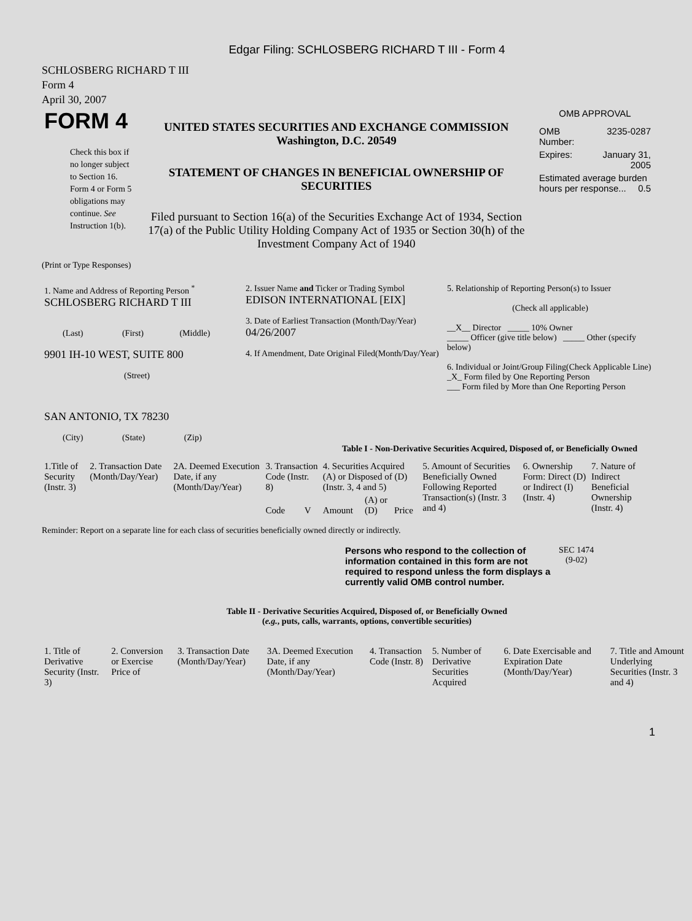Edgar Filing: SCHLOSBERG RICHARD T III - Form 4
SCHLOSBERG RICHARD T III
Form 4
April 30, 2007
| FORM 4 Check this box if no longer subject to Section 16. Form 4 or Form 5 obligations may continue. See Instruction 1(b). | UNITED STATES SECURITIES AND EXCHANGE COMMISSION Washington, D.C. 20549 STATEMENT OF CHANGES IN BENEFICIAL OWNERSHIP OF SECURITIES Filed pursuant to Section 16(a) of the Securities Exchange Act of 1934, Section 17(a) of the Public Utility Holding Company Act of 1935 or Section 30(h) of the Investment Company Act of 1940 | OMB APPROVAL / OMB Number: / 3235-0287 / / Expires: / January 31, 2005 / / Estimated average burden hours per response... 0.5 / / |
(Print or Type Responses)
| 1. Name and Address of Reporting Person <sup>*</sup> SCHLOSBERG RICHARD T III (Last) (First) (Middle) 9901 IH-10 WEST, SUITE 800 (Street) SAN ANTONIO, TX 78230 (City) (State) (Zip) | 2. Issuer Name and Ticker or Trading Symbol EDISON INTERNATIONAL [EIX] 3. Date of Earliest Transaction (Month/Day/Year) 04/26/2007 4. If Amendment, Date Original Filed(Month/Day/Year) | 5. Relationship of Reporting Person(s) to Issuer (Check all applicable) __X__ Director _____ 10% Owner _____ Officer (give title below) _____ Other (specify below) 6. Individual or Joint/Group Filing(Check Applicable Line) _X_ Form filed by One Reporting Person ___ Form filed by More than One Reporting Person |
Table I - Non-Derivative Securities Acquired, Disposed of, or Beneficially Owned
| 1.Title of Security (Instr. 3) | 2. Transaction Date (Month/Day/Year) | 2A. Deemed Execution Date, if any (Month/Day/Year) | 3. Transaction Code (Instr. 8) | | 4. Securities Acquired (A) or Disposed of (D) (Instr. 3, 4 and 5) | | | 5. Amount of Securities Beneficially Owned Following Reported Transaction(s) (Instr. 3 and 4) | 6. Ownership Form: Direct (D) or Indirect (I) (Instr. 4) | 7. Nature of Indirect Beneficial Ownership (Instr. 4) |
| --- | --- | --- | --- | --- | --- | --- | --- | --- | --- | --- |
| | | | Code | V | Amount | (A) or (D) | Price | | | |
Reminder: Report on a separate line for each class of securities beneficially owned directly or indirectly.
| Persons who respond to the collection of information contained in this form are not required to respond unless the form displays a currently valid OMB control number. | SEC 1474 (9-02) |
Table II - Derivative Securities Acquired, Disposed of, or Beneficially Owned
(e.g., puts, calls, warrants, options, convertible securities)
| 1. Title of Derivative Security (Instr. 3) | 2. Conversion or Exercise Price of | 3. Transaction Date (Month/Day/Year) | 3A. Deemed Execution Date, if any (Month/Day/Year) | 4. Transaction Code (Instr. 8) | 5. Number of Derivative Securities Acquired | 6. Date Exercisable and Expiration Date (Month/Day/Year) | 7. Title and Amount Underlying Securities (Instr. 3 and 4) |
| --- | --- | --- | --- | --- | --- | --- | --- |
1